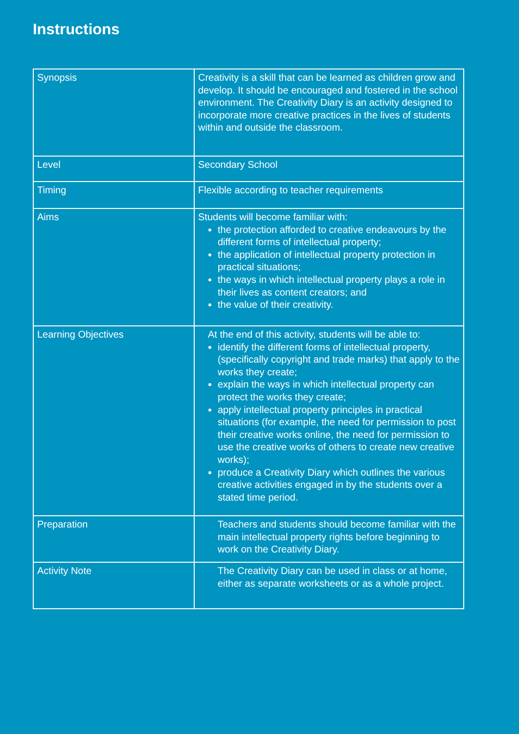Instructions
| Synopsis | Creativity is a skill that can be learned as children grow and develop. It should be encouraged and fostered in the school environment. The Creativity Diary is an activity designed to incorporate more creative practices in the lives of students within and outside the classroom. |
| Level | Secondary School |
| Timing | Flexible according to teacher requirements |
| Aims | Students will become familiar with: the protection afforded to creative endeavours by the different forms of intellectual property; the application of intellectual property protection in practical situations; the ways in which intellectual property plays a role in their lives as content creators; and the value of their creativity. |
| Learning Objectives | At the end of this activity, students will be able to: identify the different forms of intellectual property, (specifically copyright and trade marks) that apply to the works they create; explain the ways in which intellectual property can protect the works they create; apply intellectual property principles in practical situations (for example, the need for permission to post their creative works online, the need for permission to use the creative works of others to create new creative works); produce a Creativity Diary which outlines the various creative activities engaged in by the students over a stated time period. |
| Preparation | Teachers and students should become familiar with the main intellectual property rights before beginning to work on the Creativity Diary. |
| Activity Note | The Creativity Diary can be used in class or at home, either as separate worksheets or as a whole project. |